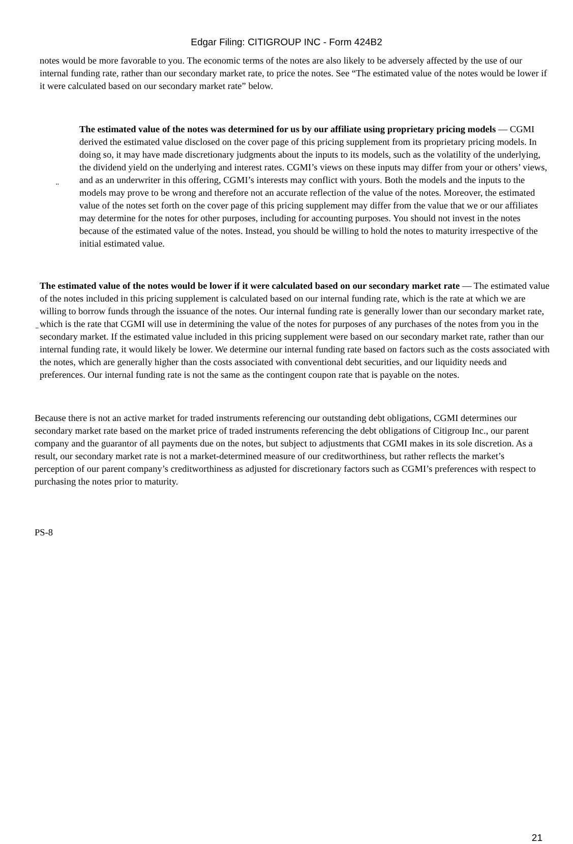Edgar Filing: CITIGROUP INC - Form 424B2
notes would be more favorable to you. The economic terms of the notes are also likely to be adversely affected by the use of our internal funding rate, rather than our secondary market rate, to price the notes. See “The estimated value of the notes would be lower if it were calculated based on our secondary market rate” below.
¨ The estimated value of the notes was determined for us by our affiliate using proprietary pricing models — CGMI derived the estimated value disclosed on the cover page of this pricing supplement from its proprietary pricing models. In doing so, it may have made discretionary judgments about the inputs to its models, such as the volatility of the underlying, the dividend yield on the underlying and interest rates. CGMI’s views on these inputs may differ from your or others’ views, and as an underwriter in this offering, CGMI’s interests may conflict with yours. Both the models and the inputs to the models may prove to be wrong and therefore not an accurate reflection of the value of the notes. Moreover, the estimated value of the notes set forth on the cover page of this pricing supplement may differ from the value that we or our affiliates may determine for the notes for other purposes, including for accounting purposes. You should not invest in the notes because of the estimated value of the notes. Instead, you should be willing to hold the notes to maturity irrespective of the initial estimated value.
¨ The estimated value of the notes would be lower if it were calculated based on our secondary market rate — The estimated value of the notes included in this pricing supplement is calculated based on our internal funding rate, which is the rate at which we are willing to borrow funds through the issuance of the notes. Our internal funding rate is generally lower than our secondary market rate, which is the rate that CGMI will use in determining the value of the notes for purposes of any purchases of the notes from you in the secondary market. If the estimated value included in this pricing supplement were based on our secondary market rate, rather than our internal funding rate, it would likely be lower. We determine our internal funding rate based on factors such as the costs associated with the notes, which are generally higher than the costs associated with conventional debt securities, and our liquidity needs and preferences. Our internal funding rate is not the same as the contingent coupon rate that is payable on the notes.
Because there is not an active market for traded instruments referencing our outstanding debt obligations, CGMI determines our secondary market rate based on the market price of traded instruments referencing the debt obligations of Citigroup Inc., our parent company and the guarantor of all payments due on the notes, but subject to adjustments that CGMI makes in its sole discretion. As a result, our secondary market rate is not a market-determined measure of our creditworthiness, but rather reflects the market’s perception of our parent company’s creditworthiness as adjusted for discretionary factors such as CGMI’s preferences with respect to purchasing the notes prior to maturity.
PS-8
21